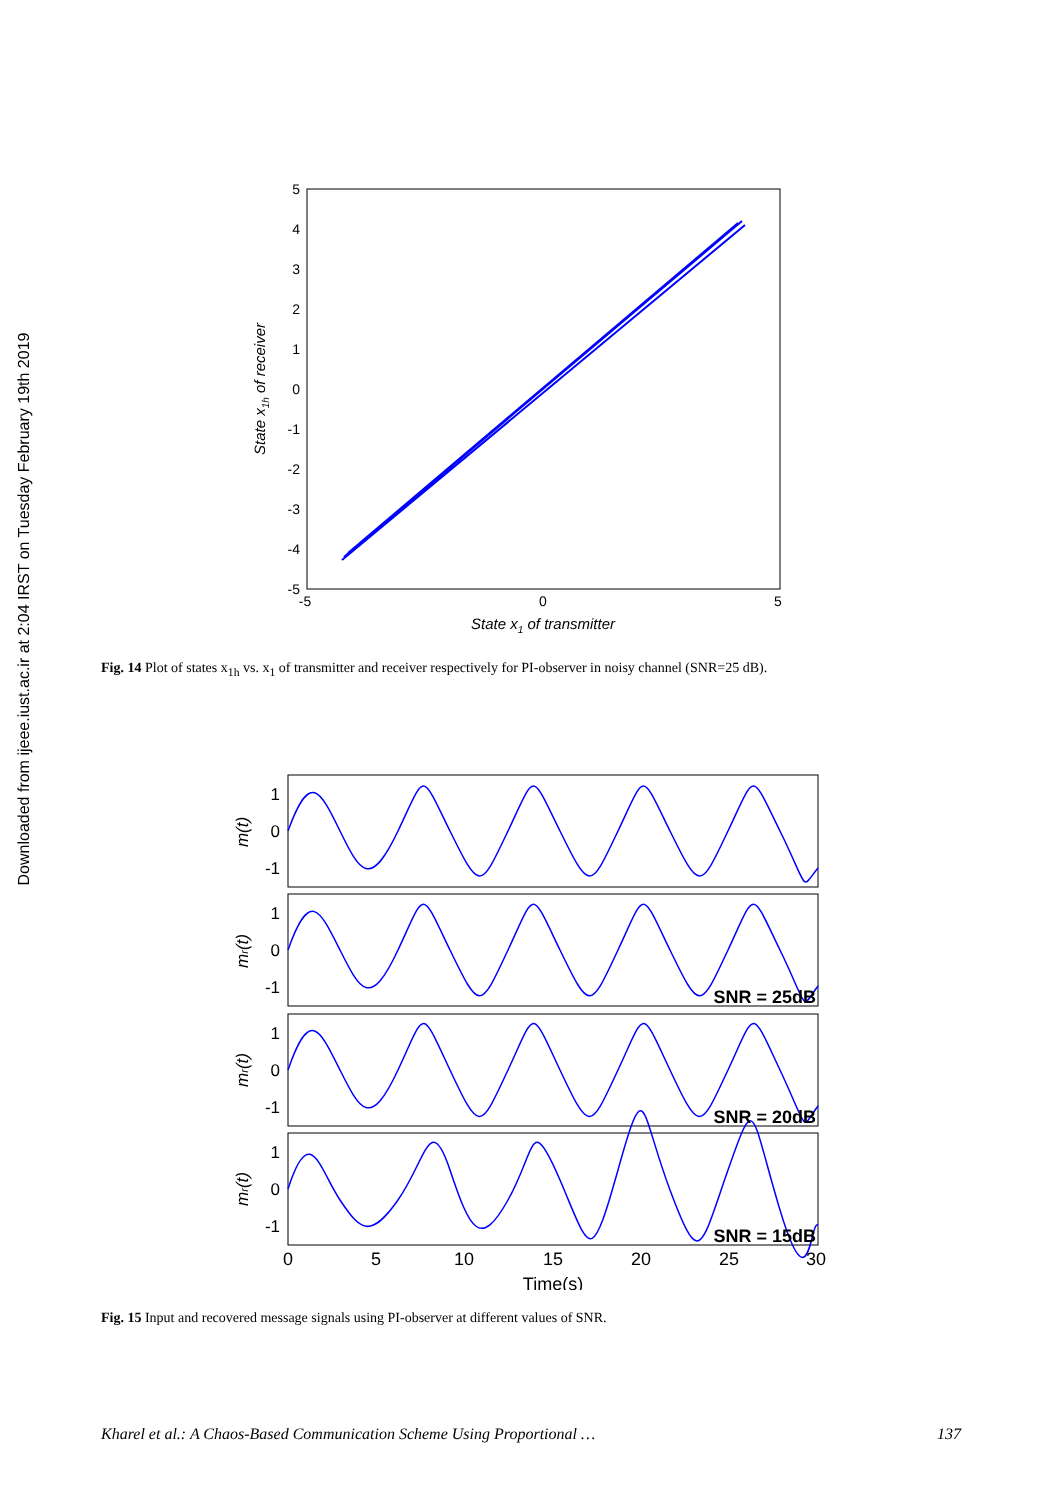Downloaded from ijeee.iust.ac.ir at 2:04 IRST on Tuesday February 19th 2019
5
4
3
2
1
0
-1
-2
-3
-4
-5
-5
0
5
State x1 of transmitter
State x1h of receiver
Fig. 14 Plot of states x<sub>1h</sub> vs. x<sub>1</sub> of transmitter and receiver respectively for PI-observer in noisy channel (SNR=25 dB).
1
0
-1
1
0
-1
1
0
-1
1
0
-1
m(t)
mr(t)
mr(t)
mr(t)
SNR = 25dB
SNR = 20dB
SNR = 15dB
0
5
10
15
20
25
30
Time(s)
Fig. 15 Input and recovered message signals using PI-observer at different values of SNR.
Kharel et al.: A Chaos-Based Communication Scheme Using Proportional … 137